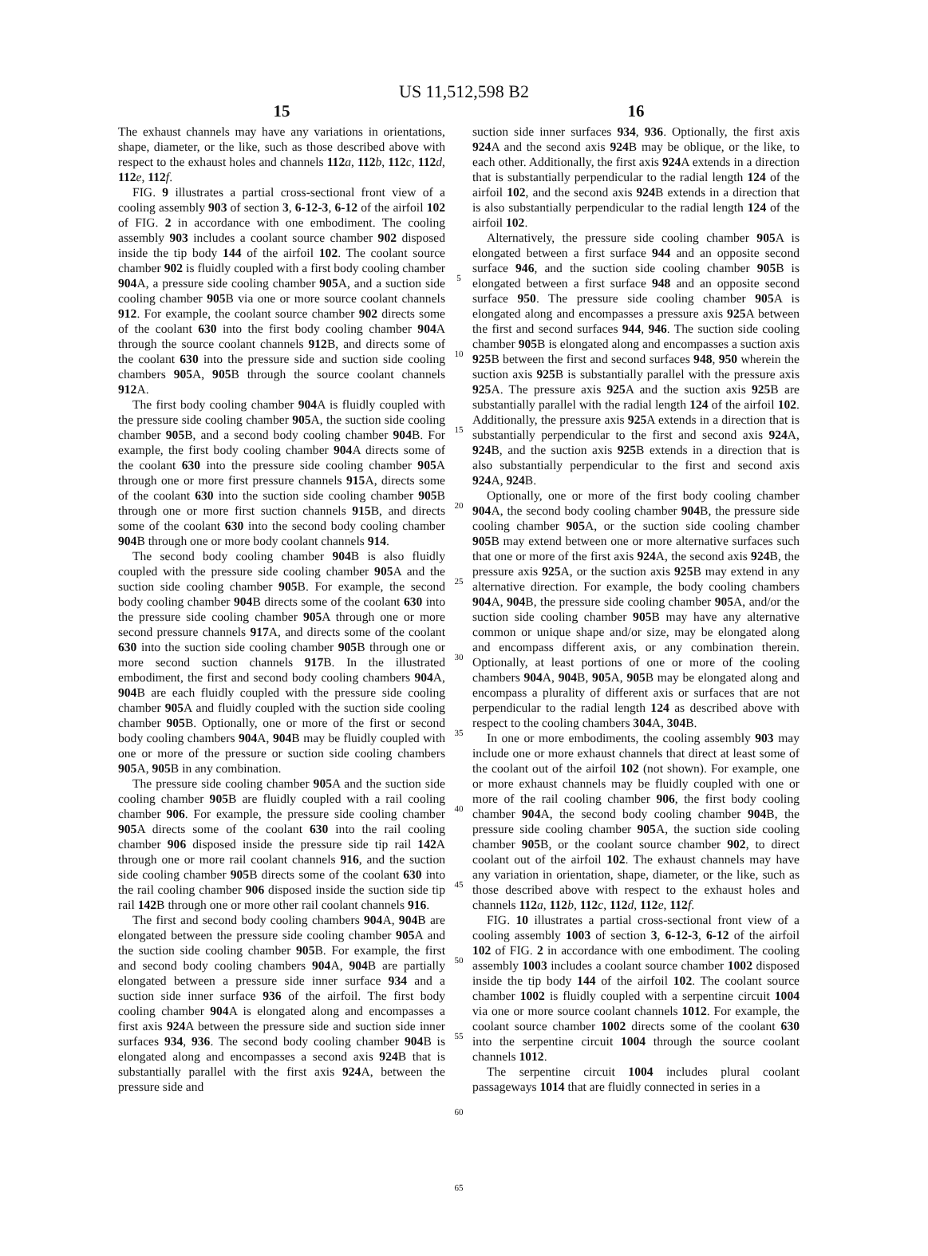US 11,512,598 B2
15
The exhaust channels may have any variations in orientations, shape, diameter, or the like, such as those described above with respect to the exhaust holes and channels 112 a, 112 b, 112 c, 112 d, 112 e, 112 f.
FIG. 9 illustrates a partial cross-sectional front view of a cooling assembly 903 of section 3, 6-12-3, 6-12 of the airfoil 102 of FIG. 2 in accordance with one embodiment. The cooling assembly 903 includes a coolant source chamber 902 disposed inside the tip body 144 of the airfoil 102. The coolant source chamber 902 is fluidly coupled with a first body cooling chamber 904 A, a pressure side cooling chamber 905 A, and a suction side cooling chamber 905 B via one or more source coolant channels 912. For example, the coolant source chamber 902 directs some of the coolant 630 into the first body cooling chamber 904 A through the source coolant channels 912 B, and directs some of the coolant 630 into the pressure side and suction side cooling chambers 905 A, 905 B through the source coolant channels 912 A.
The first body cooling chamber 904 A is fluidly coupled with the pressure side cooling chamber 905 A, the suction side cooling chamber 905 B, and a second body cooling chamber 904 B. For example, the first body cooling chamber 904 A directs some of the coolant 630 into the pressure side cooling chamber 905 A through one or more first pressure channels 915 A, directs some of the coolant 630 into the suction side cooling chamber 905 B through one or more first suction channels 915 B, and directs some of the coolant 630 into the second body cooling chamber 904 B through one or more body coolant channels 914.
The second body cooling chamber 904 B is also fluidly coupled with the pressure side cooling chamber 905 A and the suction side cooling chamber 905 B. For example, the second body cooling chamber 904 B directs some of the coolant 630 into the pressure side cooling chamber 905 A through one or more second pressure channels 917 A, and directs some of the coolant 630 into the suction side cooling chamber 905 B through one or more second suction channels 917 B. In the illustrated embodiment, the first and second body cooling chambers 904 A, 904 B are each fluidly coupled with the pressure side cooling chamber 905 A and fluidly coupled with the suction side cooling chamber 905 B. Optionally, one or more of the first or second body cooling chambers 904 A, 904 B may be fluidly coupled with one or more of the pressure or suction side cooling chambers 905 A, 905 B in any combination.
The pressure side cooling chamber 905 A and the suction side cooling chamber 905 B are fluidly coupled with a rail cooling chamber 906. For example, the pressure side cooling chamber 905 A directs some of the coolant 630 into the rail cooling chamber 906 disposed inside the pressure side tip rail 142 A through one or more rail coolant channels 916, and the suction side cooling chamber 905 B directs some of the coolant 630 into the rail cooling chamber 906 disposed inside the suction side tip rail 142 B through one or more other rail coolant channels 916.
The first and second body cooling chambers 904 A, 904 B are elongated between the pressure side cooling chamber 905 A and the suction side cooling chamber 905 B. For example, the first and second body cooling chambers 904 A, 904 B are partially elongated between a pressure side inner surface 934 and a suction side inner surface 936 of the airfoil. The first body cooling chamber 904 A is elongated along and encompasses a first axis 924 A between the pressure side and suction side inner surfaces 934, 936. The second body cooling chamber 904 B is elongated along and encompasses a second axis 924 B that is substantially parallel with the first axis 924 A, between the pressure side and
5
10
15
20
25
30
35
40
45
50
55
60
65
16
suction side inner surfaces 934, 936. Optionally, the first axis 924 A and the second axis 924 B may be oblique, or the like, to each other. Additionally, the first axis 924 A extends in a direction that is substantially perpendicular to the radial length 124 of the airfoil 102, and the second axis 924 B extends in a direction that is also substantially perpendicular to the radial length 124 of the airfoil 102.
Alternatively, the pressure side cooling chamber 905 A is elongated between a first surface 944 and an opposite second surface 946, and the suction side cooling chamber 905 B is elongated between a first surface 948 and an opposite second surface 950. The pressure side cooling chamber 905 A is elongated along and encompasses a pressure axis 925 A between the first and second surfaces 944, 946. The suction side cooling chamber 905 B is elongated along and encompasses a suction axis 925 B between the first and second surfaces 948, 950 wherein the suction axis 925 B is substantially parallel with the pressure axis 925 A. The pressure axis 925 A and the suction axis 925 B are substantially parallel with the radial length 124 of the airfoil 102. Additionally, the pressure axis 925 A extends in a direction that is substantially perpendicular to the first and second axis 924 A, 924 B, and the suction axis 925 B extends in a direction that is also substantially perpendicular to the first and second axis 924 A, 924 B.
Optionally, one or more of the first body cooling chamber 904 A, the second body cooling chamber 904 B, the pressure side cooling chamber 905 A, or the suction side cooling chamber 905 B may extend between one or more alternative surfaces such that one or more of the first axis 924 A, the second axis 924 B, the pressure axis 925 A, or the suction axis 925 B may extend in any alternative direction. For example, the body cooling chambers 904 A, 904 B, the pressure side cooling chamber 905 A, and/or the suction side cooling chamber 905 B may have any alternative common or unique shape and/or size, may be elongated along and encompass different axis, or any combination therein. Optionally, at least portions of one or more of the cooling chambers 904 A, 904 B, 905 A, 905 B may be elongated along and encompass a plurality of different axis or surfaces that are not perpendicular to the radial length 124 as described above with respect to the cooling chambers 304 A, 304 B.
In one or more embodiments, the cooling assembly 903 may include one or more exhaust channels that direct at least some of the coolant out of the airfoil 102 (not shown). For example, one or more exhaust channels may be fluidly coupled with one or more of the rail cooling chamber 906, the first body cooling chamber 904 A, the second body cooling chamber 904 B, the pressure side cooling chamber 905 A, the suction side cooling chamber 905 B, or the coolant source chamber 902, to direct coolant out of the airfoil 102. The exhaust channels may have any variation in orientation, shape, diameter, or the like, such as those described above with respect to the exhaust holes and channels 112 a, 112 b, 112 c, 112 d, 112 e, 112 f.
FIG. 10 illustrates a partial cross-sectional front view of a cooling assembly 1003 of section 3, 6-12-3, 6-12 of the airfoil 102 of FIG. 2 in accordance with one embodiment. The cooling assembly 1003 includes a coolant source chamber 1002 disposed inside the tip body 144 of the airfoil 102. The coolant source chamber 1002 is fluidly coupled with a serpentine circuit 1004 via one or more source coolant channels 1012. For example, the coolant source chamber 1002 directs some of the coolant 630 into the serpentine circuit 1004 through the source coolant channels 1012.
The serpentine circuit 1004 includes plural coolant passageways 1014 that are fluidly connected in series in a